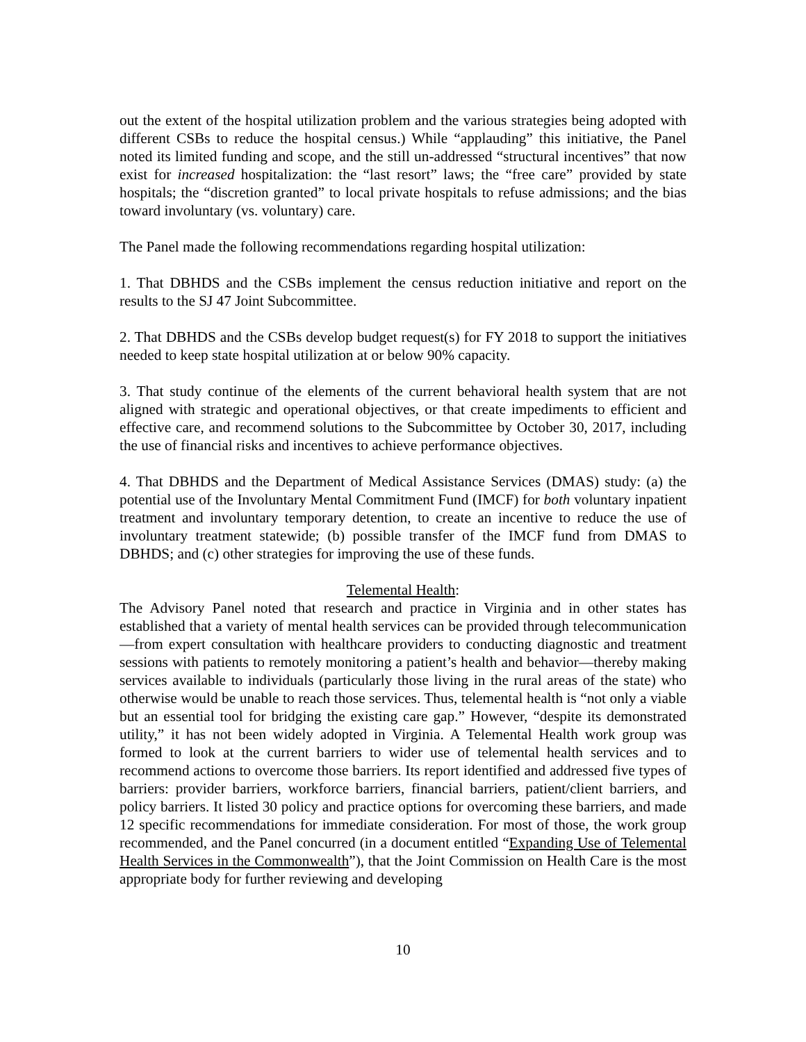out the extent of the hospital utilization problem and the various strategies being adopted with different CSBs to reduce the hospital census.) While “applauding” this initiative, the Panel noted its limited funding and scope, and the still un-addressed “structural incentives” that now exist for increased hospitalization: the “last resort” laws; the “free care” provided by state hospitals; the “discretion granted” to local private hospitals to refuse admissions; and the bias toward involuntary (vs. voluntary) care.
The Panel made the following recommendations regarding hospital utilization:
1. That DBHDS and the CSBs implement the census reduction initiative and report on the results to the SJ 47 Joint Subcommittee.
2. That DBHDS and the CSBs develop budget request(s) for FY 2018 to support the initiatives needed to keep state hospital utilization at or below 90% capacity.
3. That study continue of the elements of the current behavioral health system that are not aligned with strategic and operational objectives, or that create impediments to efficient and effective care, and recommend solutions to the Subcommittee by October 30, 2017, including the use of financial risks and incentives to achieve performance objectives.
4. That DBHDS and the Department of Medical Assistance Services (DMAS) study: (a) the potential use of the Involuntary Mental Commitment Fund (IMCF) for both voluntary inpatient treatment and involuntary temporary detention, to create an incentive to reduce the use of involuntary treatment statewide; (b) possible transfer of the IMCF fund from DMAS to DBHDS; and (c) other strategies for improving the use of these funds.
Telemental Health:
The Advisory Panel noted that research and practice in Virginia and in other states has established that a variety of mental health services can be provided through telecommunication—from expert consultation with healthcare providers to conducting diagnostic and treatment sessions with patients to remotely monitoring a patient’s health and behavior—thereby making services available to individuals (particularly those living in the rural areas of the state) who otherwise would be unable to reach those services. Thus, telemental health is “not only a viable but an essential tool for bridging the existing care gap.” However, “despite its demonstrated utility,” it has not been widely adopted in Virginia. A Telemental Health work group was formed to look at the current barriers to wider use of telemental health services and to recommend actions to overcome those barriers. Its report identified and addressed five types of barriers: provider barriers, workforce barriers, financial barriers, patient/client barriers, and policy barriers. It listed 30 policy and practice options for overcoming these barriers, and made 12 specific recommendations for immediate consideration. For most of those, the work group recommended, and the Panel concurred (in a document entitled “Expanding Use of Telemental Health Services in the Commonwealth”), that the Joint Commission on Health Care is the most appropriate body for further reviewing and developing
10